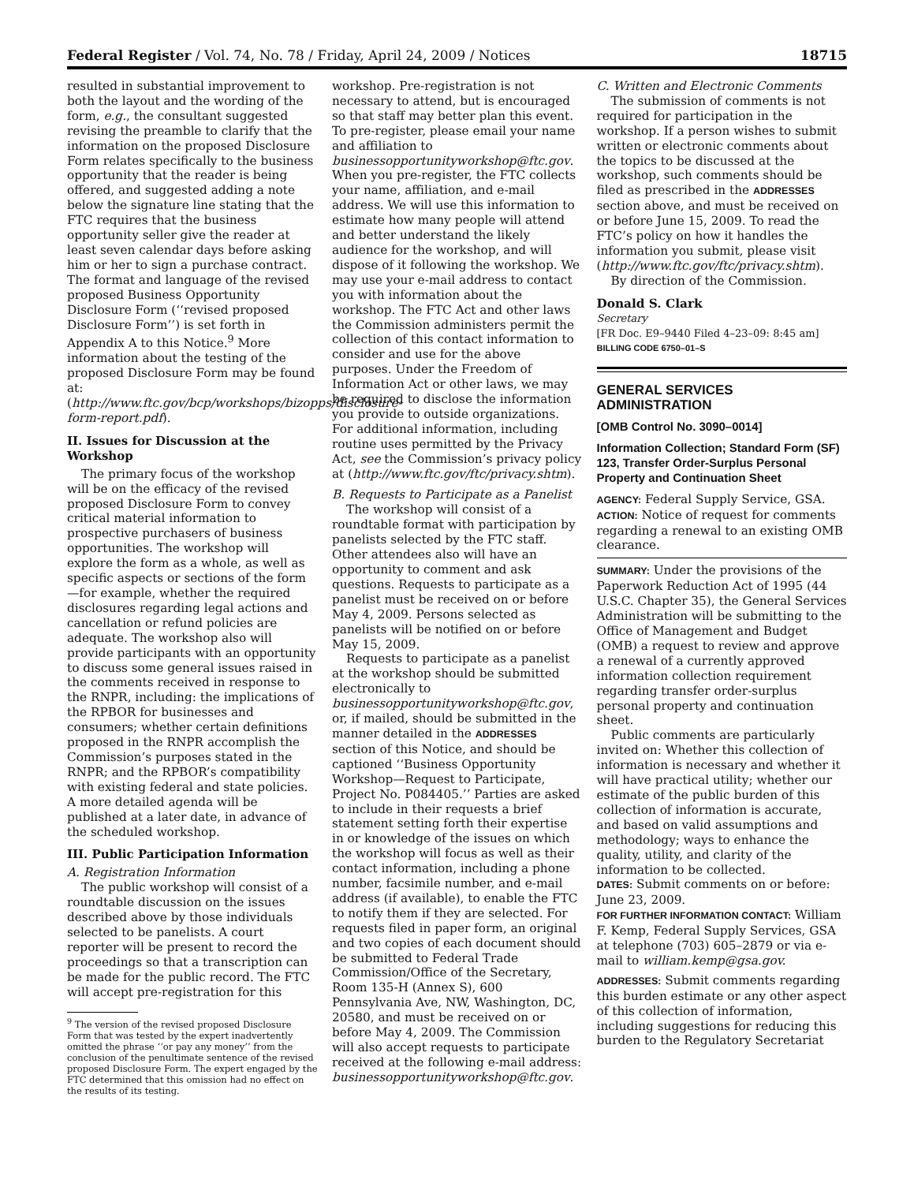Federal Register / Vol. 74, No. 78 / Friday, April 24, 2009 / Notices 18715
resulted in substantial improvement to both the layout and the wording of the form, e.g., the consultant suggested revising the preamble to clarify that the information on the proposed Disclosure Form relates specifically to the business opportunity that the reader is being offered, and suggested adding a note below the signature line stating that the FTC requires that the business opportunity seller give the reader at least seven calendar days before asking him or her to sign a purchase contract. The format and language of the revised proposed Business Opportunity Disclosure Form (‘‘revised proposed Disclosure Form’’) is set forth in Appendix A to this Notice.<sup>9</sup> More information about the testing of the proposed Disclosure Form may be found at: (http://www.ftc.gov/bcp/workshops/bizopps/disclosure-form-report.pdf).
II. Issues for Discussion at the Workshop
The primary focus of the workshop will be on the efficacy of the revised proposed Disclosure Form to convey critical material information to prospective purchasers of business opportunities. The workshop will explore the form as a whole, as well as specific aspects or sections of the form—for example, whether the required disclosures regarding legal actions and cancellation or refund policies are adequate. The workshop also will provide participants with an opportunity to discuss some general issues raised in the comments received in response to the RNPR, including: the implications of the RPBOR for businesses and consumers; whether certain definitions proposed in the RNPR accomplish the Commission’s purposes stated in the RNPR; and the RPBOR’s compatibility with existing federal and state policies. A more detailed agenda will be published at a later date, in advance of the scheduled workshop.
III. Public Participation Information
A. Registration Information
The public workshop will consist of a roundtable discussion on the issues described above by those individuals selected to be panelists. A court reporter will be present to record the proceedings so that a transcription can be made for the public record. The FTC will accept pre-registration for this
<sup>9</sup> The version of the revised proposed Disclosure Form that was tested by the expert inadvertently omitted the phrase ‘‘or pay any money’’ from the conclusion of the penultimate sentence of the revised proposed Disclosure Form. The expert engaged by the FTC determined that this omission had no effect on the results of its testing.
workshop. Pre-registration is not necessary to attend, but is encouraged so that staff may better plan this event. To pre-register, please email your name and affiliation to businessopportunityworkshop@ftc.gov. When you pre-register, the FTC collects your name, affiliation, and e-mail address. We will use this information to estimate how many people will attend and better understand the likely audience for the workshop, and will dispose of it following the workshop. We may use your e-mail address to contact you with information about the workshop. The FTC Act and other laws the Commission administers permit the collection of this contact information to consider and use for the above purposes. Under the Freedom of Information Act or other laws, we may be required to disclose the information you provide to outside organizations. For additional information, including routine uses permitted by the Privacy Act, see the Commission’s privacy policy at (http://www.ftc.gov/ftc/privacy.shtm).
B. Requests to Participate as a Panelist
The workshop will consist of a roundtable format with participation by panelists selected by the FTC staff. Other attendees also will have an opportunity to comment and ask questions. Requests to participate as a panelist must be received on or before May 4, 2009. Persons selected as panelists will be notified on or before May 15, 2009.
Requests to participate as a panelist at the workshop should be submitted electronically to businessopportunityworkshop@ftc.gov, or, if mailed, should be submitted in the manner detailed in the ADDRESSES section of this Notice, and should be captioned ‘‘Business Opportunity Workshop—Request to Participate, Project No. P084405.’’ Parties are asked to include in their requests a brief statement setting forth their expertise in or knowledge of the issues on which the workshop will focus as well as their contact information, including a phone number, facsimile number, and e-mail address (if available), to enable the FTC to notify them if they are selected. For requests filed in paper form, an original and two copies of each document should be submitted to Federal Trade Commission/Office of the Secretary, Room 135-H (Annex S), 600 Pennsylvania Ave, NW, Washington, DC, 20580, and must be received on or before May 4, 2009. The Commission will also accept requests to participate received at the following e-mail address: businessopportunityworkshop@ftc.gov.
C. Written and Electronic Comments
The submission of comments is not required for participation in the workshop. If a person wishes to submit written or electronic comments about the topics to be discussed at the workshop, such comments should be filed as prescribed in the ADDRESSES section above, and must be received on or before June 15, 2009. To read the FTC’s policy on how it handles the information you submit, please visit (http://www.ftc.gov/ftc/privacy.shtm).
By direction of the Commission.
Donald S. Clark
Secretary
[FR Doc. E9–9440 Filed 4–23–09: 8:45 am]
BILLING CODE 6750–01–S
GENERAL SERVICES ADMINISTRATION
[OMB Control No. 3090–0014]
Information Collection; Standard Form (SF) 123, Transfer Order-Surplus Personal Property and Continuation Sheet
AGENCY: Federal Supply Service, GSA.
ACTION: Notice of request for comments regarding a renewal to an existing OMB clearance.
SUMMARY: Under the provisions of the Paperwork Reduction Act of 1995 (44 U.S.C. Chapter 35), the General Services Administration will be submitting to the Office of Management and Budget (OMB) a request to review and approve a renewal of a currently approved information collection requirement regarding transfer order-surplus personal property and continuation sheet.
Public comments are particularly invited on: Whether this collection of information is necessary and whether it will have practical utility; whether our estimate of the public burden of this collection of information is accurate, and based on valid assumptions and methodology; ways to enhance the quality, utility, and clarity of the information to be collected.
DATES: Submit comments on or before: June 23, 2009.
FOR FURTHER INFORMATION CONTACT: William F. Kemp, Federal Supply Services, GSA at telephone (703) 605–2879 or via e-mail to william.kemp@gsa.gov.
ADDRESSES: Submit comments regarding this burden estimate or any other aspect of this collection of information, including suggestions for reducing this burden to the Regulatory Secretariat